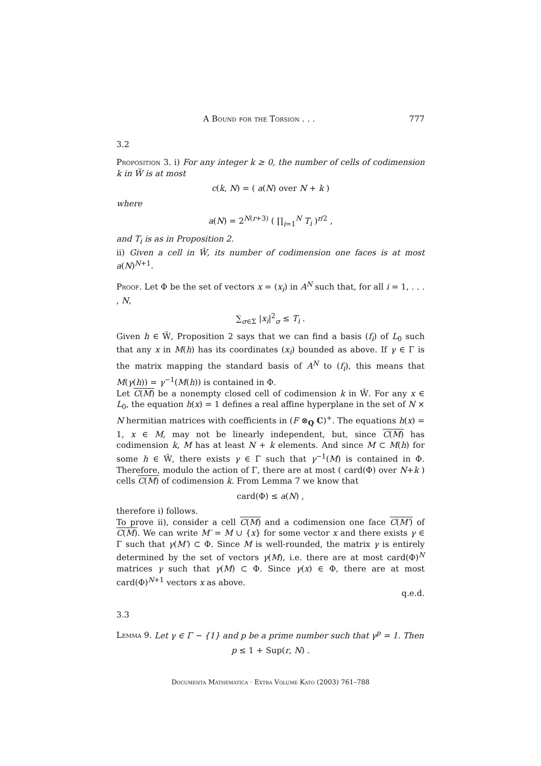A Bound for the Torsion . . . 777
3.2
Proposition 3. i) For any integer k ≥ 0, the number of cells of codimension k in W̃ is at most
c(k, N) = ( a(N) over N + k )
where
a(N) = 2<sup>N(r+3)</sup> ( ∏<sub>i=1</sub><sup>N</sup> T<sub>i</sub> )<sup>r/2</sup> ,
and T<sub>i</sub> is as in Proposition 2.
ii) Given a cell in W̃, its number of codimension one faces is at most a(N)<sup>N+1</sup>.
Proof. Let Φ be the set of vectors x = (x<sub>i</sub>) in A<sup>N</sup> such that, for all i = 1, . . . , N,
∑<sub>σ∈Σ</sub> |x<sub>i</sub>|<sup>2</sup><sub>σ</sub> ≤ T<sub>i</sub> .
Given h ∈ W̃, Proposition 2 says that we can find a basis (f<sub>i</sub>) of L<sub>0</sub> such that any x in M(h) has its coordinates (x<sub>i</sub>) bounded as above. If γ ∈ Γ is the matrix mapping the standard basis of A<sup>N</sup> to (f<sub>i</sub>), this means that M(γ(h)) = γ<sup>−1</sup>(M(h)) is contained in Φ.
Let C(M) be a nonempty closed cell of codimension k in W̃. For any x ∈ L<sub>0</sub>, the equation h(x) = 1 defines a real affine hyperplane in the set of N × N hermitian matrices with coefficients in (F ⊗<sub>Q</sub> C)<sup>+</sup>. The equations h(x) = 1, x ∈ M, may not be linearly independent, but, since C(M) has codimension k, M has at least N + k elements. And since M ⊂ M(h) for some h ∈ W̃, there exists γ ∈ Γ such that γ<sup>−1</sup>(M) is contained in Φ. Therefore, modulo the action of Γ, there are at most ( card(Φ) over N+k ) cells C(M) of codimension k. From Lemma 7 we know that
card(Φ) ≤ a(N) ,
therefore i) follows.
To prove ii), consider a cell C(M) and a codimension one face C(M′) of C(M). We can write M′ = M ∪ {x} for some vector x and there exists γ ∈ Γ such that γ(M′) ⊂ Φ. Since M is well-rounded, the matrix γ is entirely determined by the set of vectors γ(M), i.e. there are at most card(Φ)<sup>N</sup> matrices γ such that γ(M) ⊂ Φ. Since γ(x) ∈ Φ, there are at most card(Φ)<sup>N+1</sup> vectors x as above.
q.e.d.
3.3
Lemma 9. Let γ ∈ Γ − {1} and p be a prime number such that γ<sup>p</sup> = 1. Then
p ≤ 1 + Sup(r, N) .
Documenta Mathematica · Extra Volume Kato (2003) 761–788